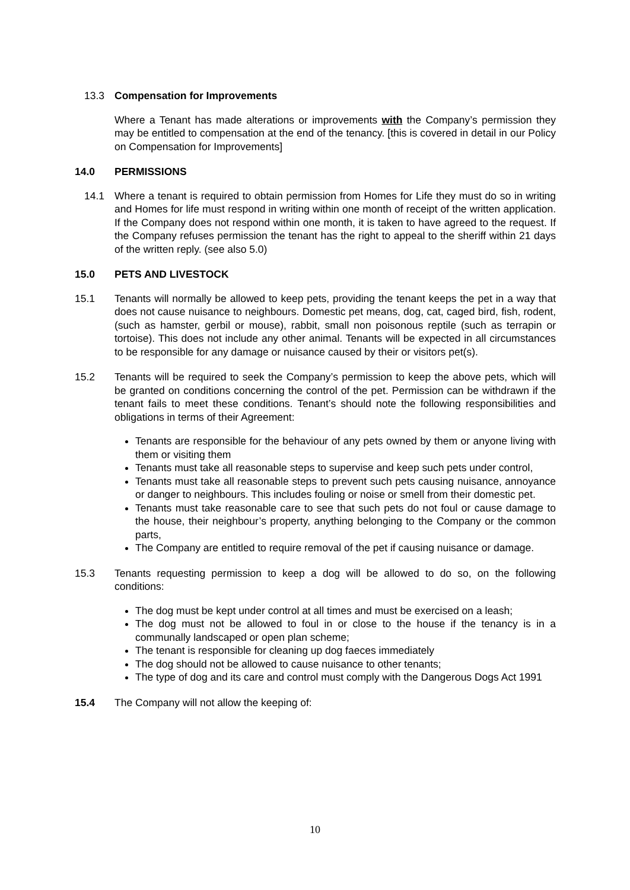13.3 Compensation for Improvements
Where a Tenant has made alterations or improvements with the Company’s permission they may be entitled to compensation at the end of the tenancy. [this is covered in detail in our Policy on Compensation for Improvements]
14.0 PERMISSIONS
14.1 Where a tenant is required to obtain permission from Homes for Life they must do so in writing and Homes for life must respond in writing within one month of receipt of the written application. If the Company does not respond within one month, it is taken to have agreed to the request. If the Company refuses permission the tenant has the right to appeal to the sheriff within 21 days of the written reply. (see also 5.0)
15.0 PETS AND LIVESTOCK
15.1 Tenants will normally be allowed to keep pets, providing the tenant keeps the pet in a way that does not cause nuisance to neighbours. Domestic pet means, dog, cat, caged bird, fish, rodent, (such as hamster, gerbil or mouse), rabbit, small non poisonous reptile (such as terrapin or tortoise). This does not include any other animal. Tenants will be expected in all circumstances to be responsible for any damage or nuisance caused by their or visitors pet(s).
15.2 Tenants will be required to seek the Company’s permission to keep the above pets, which will be granted on conditions concerning the control of the pet. Permission can be withdrawn if the tenant fails to meet these conditions. Tenant’s should note the following responsibilities and obligations in terms of their Agreement:
Tenants are responsible for the behaviour of any pets owned by them or anyone living with them or visiting them
Tenants must take all reasonable steps to supervise and keep such pets under control,
Tenants must take all reasonable steps to prevent such pets causing nuisance, annoyance or danger to neighbours. This includes fouling or noise or smell from their domestic pet.
Tenants must take reasonable care to see that such pets do not foul or cause damage to the house, their neighbour’s property, anything belonging to the Company or the common parts,
The Company are entitled to require removal of the pet if causing nuisance or damage.
15.3 Tenants requesting permission to keep a dog will be allowed to do so, on the following conditions:
The dog must be kept under control at all times and must be exercised on a leash;
The dog must not be allowed to foul in or close to the house if the tenancy is in a communally landscaped or open plan scheme;
The tenant is responsible for cleaning up dog faeces immediately
The dog should not be allowed to cause nuisance to other tenants;
The type of dog and its care and control must comply with the Dangerous Dogs Act 1991
15.4 The Company will not allow the keeping of:
10